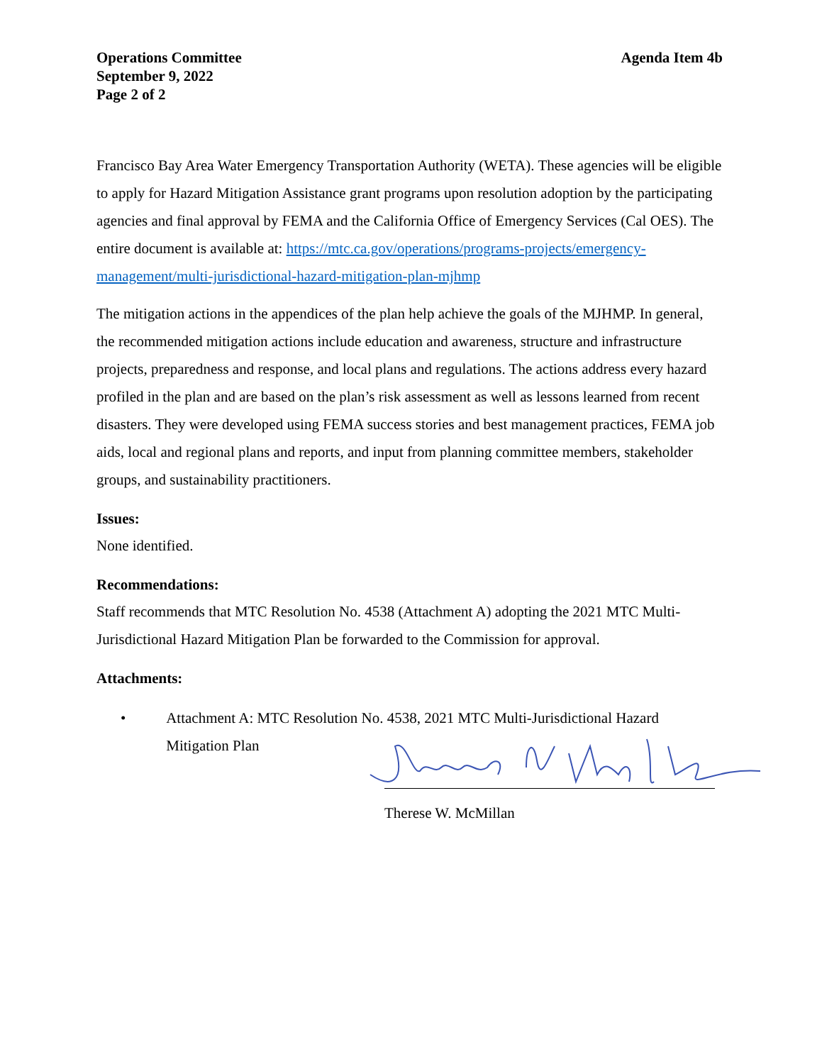Operations Committee
September 9, 2022
Page 2 of 2
Agenda Item 4b
Francisco Bay Area Water Emergency Transportation Authority (WETA). These agencies will be eligible to apply for Hazard Mitigation Assistance grant programs upon resolution adoption by the participating agencies and final approval by FEMA and the California Office of Emergency Services (Cal OES). The entire document is available at: https://mtc.ca.gov/operations/programs-projects/emergency-management/multi-jurisdictional-hazard-mitigation-plan-mjhmp
The mitigation actions in the appendices of the plan help achieve the goals of the MJHMP. In general, the recommended mitigation actions include education and awareness, structure and infrastructure projects, preparedness and response, and local plans and regulations. The actions address every hazard profiled in the plan and are based on the plan’s risk assessment as well as lessons learned from recent disasters. They were developed using FEMA success stories and best management practices, FEMA job aids, local and regional plans and reports, and input from planning committee members, stakeholder groups, and sustainability practitioners.
Issues:
None identified.
Recommendations:
Staff recommends that MTC Resolution No. 4538 (Attachment A) adopting the 2021 MTC Multi-Jurisdictional Hazard Mitigation Plan be forwarded to the Commission for approval.
Attachments:
• Attachment A: MTC Resolution No. 4538, 2021 MTC Multi-Jurisdictional Hazard Mitigation Plan
Therese W. McMillan